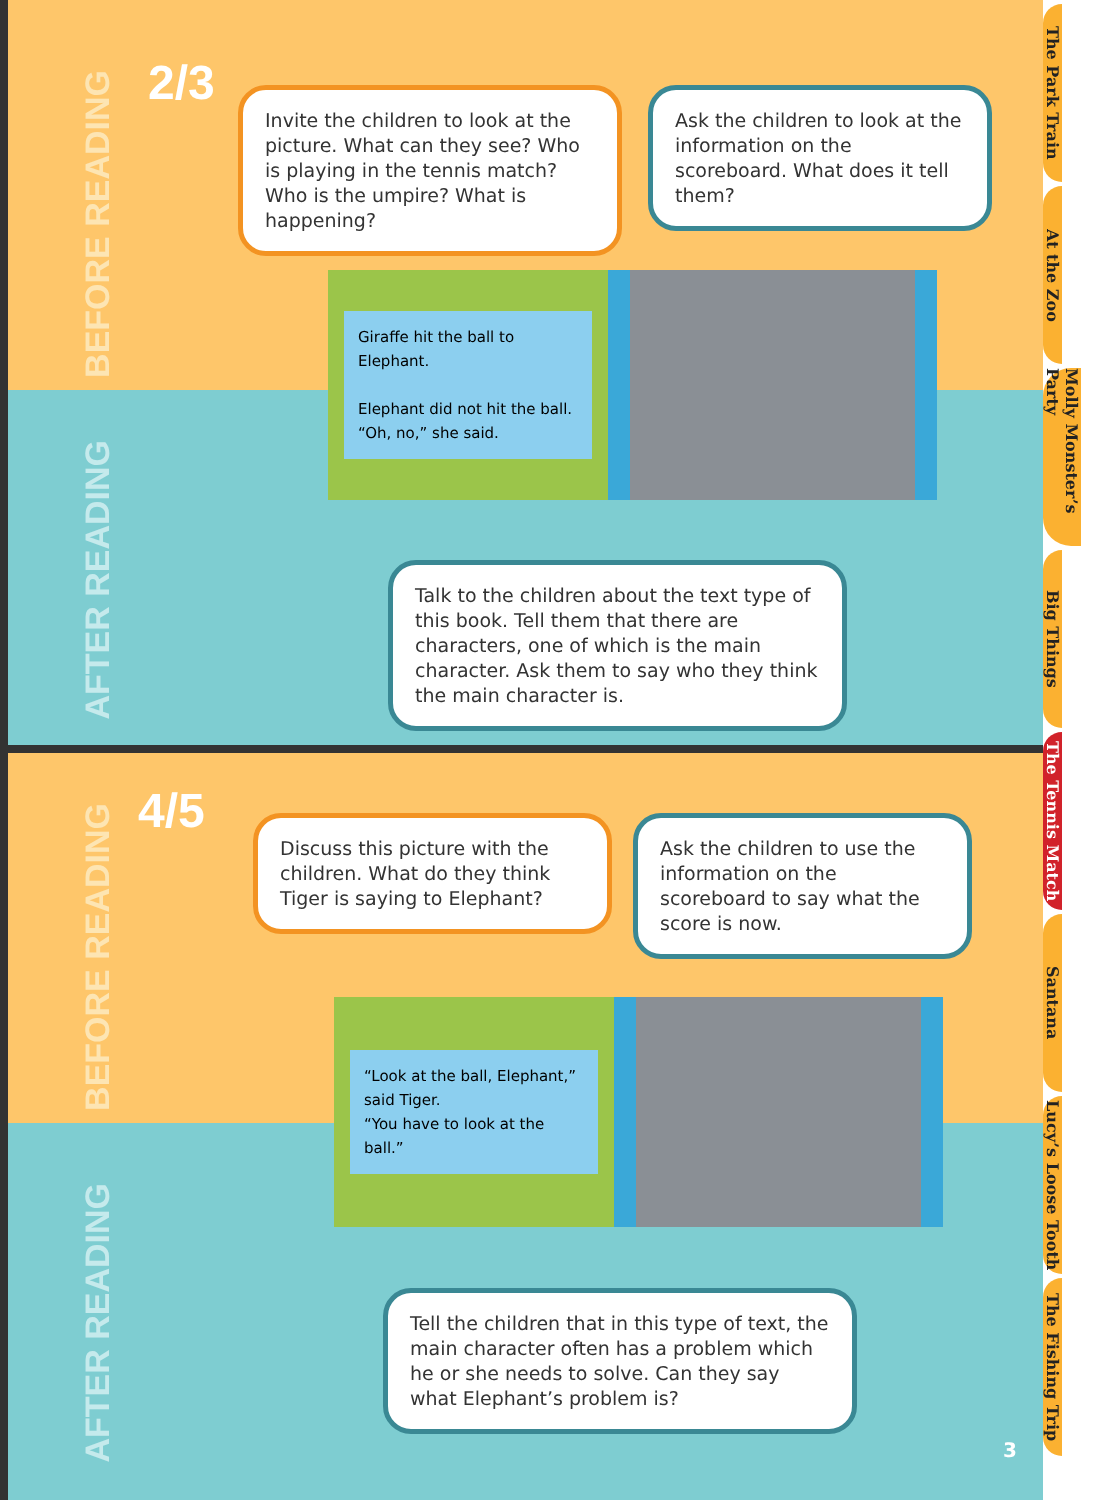BEFORE READING
2/3
Invite the children to look at the picture. What can they see? Who is playing in the tennis match? Who is the umpire? What is happening?
Ask the children to look at the information on the scoreboard. What does it tell them?
AFTER READING
Talk to the children about the text type of this book. Tell them that there are characters, one of which is the main character. Ask them to say who they think the main character is.
BEFORE READING
4/5
Discuss this picture with the children. What do they think Tiger is saying to Elephant?
Ask the children to use the information on the scoreboard to say what the score is now.
AFTER READING
Tell the children that in this type of text, the main character often has a problem which he or she needs to solve. Can they say what Elephant’s problem is?
3
Giraffe hit the ball to Elephant.
Elephant did not hit the ball.
“Oh, no,” she said.
“Look at the ball, Elephant,” said Tiger.
“You have to look at the ball.”
The Park Train
At the Zoo
Molly Monster’s Party
Big Things
The Tennis Match
Santana
Lucy’s Loose Tooth
The Fishing Trip